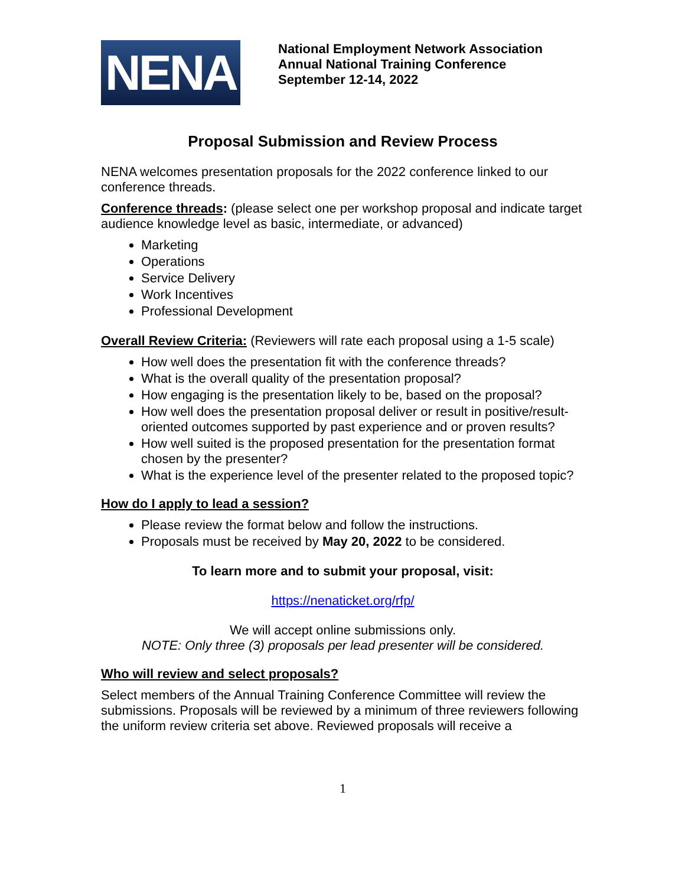NENA
National Employment Network Association
Annual National Training Conference
September 12-14, 2022
Proposal Submission and Review Process
NENA welcomes presentation proposals for the 2022 conference linked to our conference threads.
Conference threads: (please select one per workshop proposal and indicate target audience knowledge level as basic, intermediate, or advanced)
Marketing
Operations
Service Delivery
Work Incentives
Professional Development
Overall Review Criteria: (Reviewers will rate each proposal using a 1-5 scale)
How well does the presentation fit with the conference threads?
What is the overall quality of the presentation proposal?
How engaging is the presentation likely to be, based on the proposal?
How well does the presentation proposal deliver or result in positive/result-oriented outcomes supported by past experience and or proven results?
How well suited is the proposed presentation for the presentation format chosen by the presenter?
What is the experience level of the presenter related to the proposed topic?
How do I apply to lead a session?
Please review the format below and follow the instructions.
Proposals must be received by May 20, 2022 to be considered.
To learn more and to submit your proposal, visit:
https://nenaticket.org/rfp/
We will accept online submissions only.
NOTE: Only three (3) proposals per lead presenter will be considered.
Who will review and select proposals?
Select members of the Annual Training Conference Committee will review the submissions. Proposals will be reviewed by a minimum of three reviewers following the uniform review criteria set above. Reviewed proposals will receive a
1